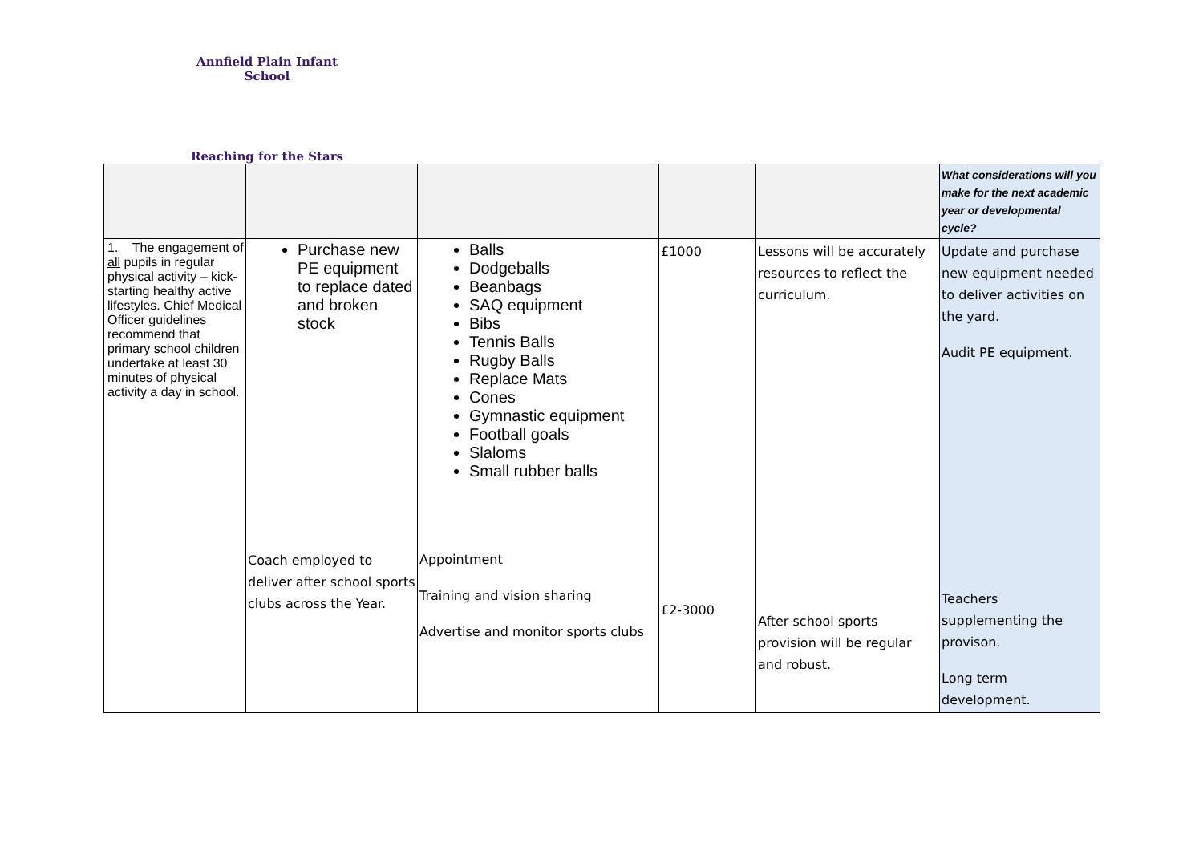Annfield Plain Infant School
Reaching for the Stars
| | | | | | What considerations will you make for the next academic year or developmental cycle? |
| 1. The engagement of all pupils in regular physical activity – kick-starting healthy active lifestyles. Chief Medical Officer guidelines recommend that primary school children undertake at least 30 minutes of physical activity a day in school. | Purchase new PE equipment to replace dated and broken stock Coach employed to deliver after school sports clubs across the Year. | Balls Dodgeballs Beanbags SAQ equipment Bibs Tennis Balls Rugby Balls Replace Mats Cones Gymnastic equipment Football goals Slaloms Small rubber balls Appointment Training and vision sharing Advertise and monitor sports clubs | £1000 £2-3000 | Lessons will be accurately resources to reflect the curriculum. After school sports provision will be regular and robust. | Update and purchase new equipment needed to deliver activities on the yard. Audit PE equipment. Teachers supplementing the provison. Long term development. |